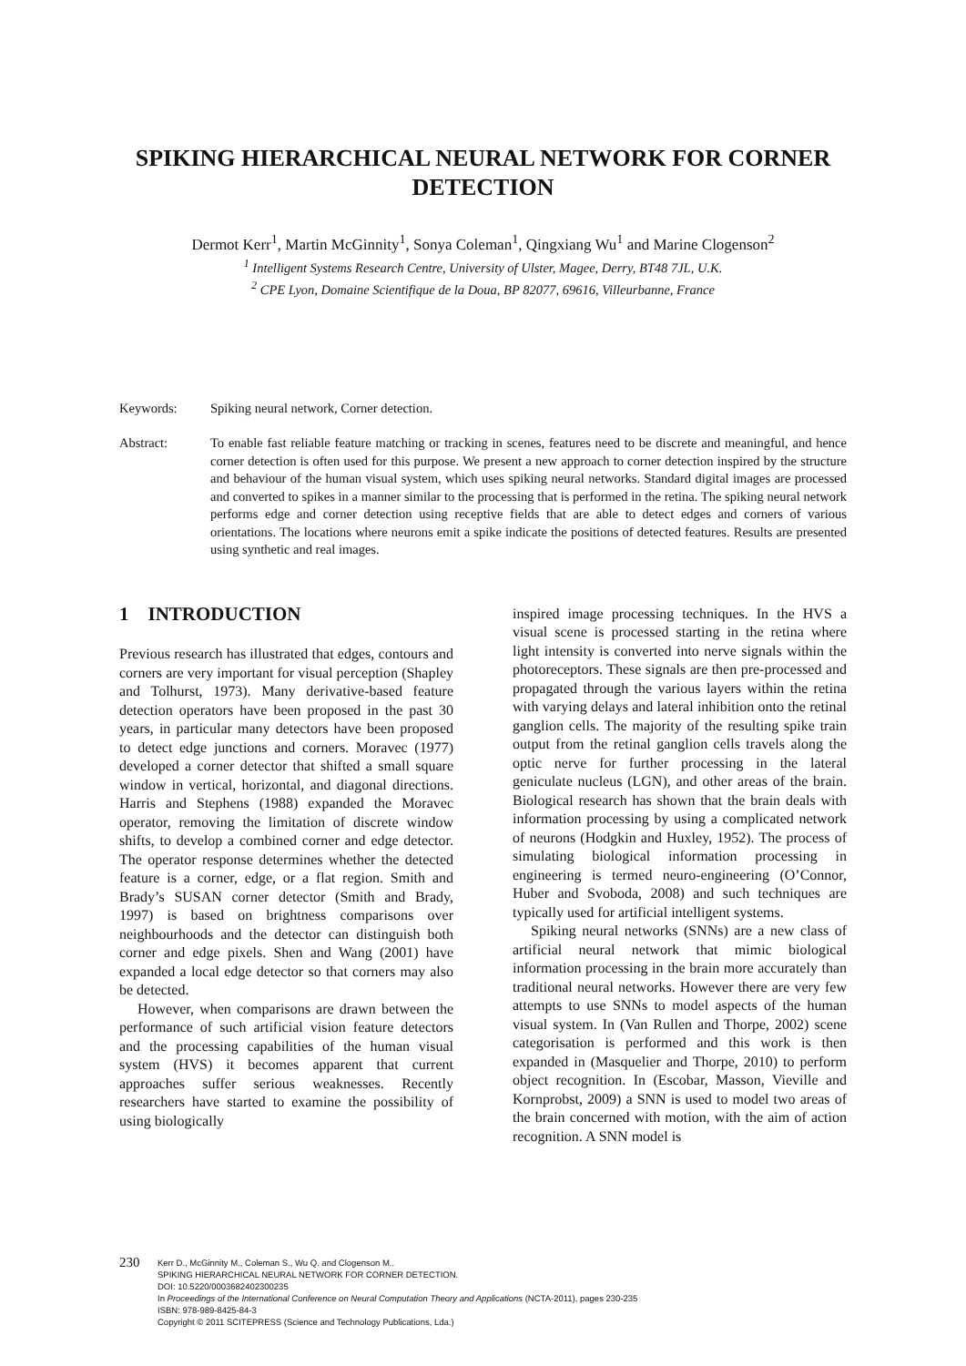SPIKING HIERARCHICAL NEURAL NETWORK FOR CORNER DETECTION
Dermot Kerr<sup>1</sup>, Martin McGinnity<sup>1</sup>, Sonya Coleman<sup>1</sup>, Qingxiang Wu<sup>1</sup> and Marine Clogenson<sup>2</sup>
<sup>1</sup> Intelligent Systems Research Centre, University of Ulster, Magee, Derry, BT48 7JL, U.K.
<sup>2</sup> CPE Lyon, Domaine Scientifique de la Doua, BP 82077, 69616, Villeurbanne, France
Keywords: Spiking neural network, Corner detection.
Abstract: To enable fast reliable feature matching or tracking in scenes, features need to be discrete and meaningful, and hence corner detection is often used for this purpose. We present a new approach to corner detection inspired by the structure and behaviour of the human visual system, which uses spiking neural networks. Standard digital images are processed and converted to spikes in a manner similar to the processing that is performed in the retina. The spiking neural network performs edge and corner detection using receptive fields that are able to detect edges and corners of various orientations. The locations where neurons emit a spike indicate the positions of detected features. Results are presented using synthetic and real images.
1 INTRODUCTION
Previous research has illustrated that edges, contours and corners are very important for visual perception (Shapley and Tolhurst, 1973). Many derivative-based feature detection operators have been proposed in the past 30 years, in particular many detectors have been proposed to detect edge junctions and corners. Moravec (1977) developed a corner detector that shifted a small square window in vertical, horizontal, and diagonal directions. Harris and Stephens (1988) expanded the Moravec operator, removing the limitation of discrete window shifts, to develop a combined corner and edge detector. The operator response determines whether the detected feature is a corner, edge, or a flat region. Smith and Brady’s SUSAN corner detector (Smith and Brady, 1997) is based on brightness comparisons over neighbourhoods and the detector can distinguish both corner and edge pixels. Shen and Wang (2001) have expanded a local edge detector so that corners may also be detected.
However, when comparisons are drawn between the performance of such artificial vision feature detectors and the processing capabilities of the human visual system (HVS) it becomes apparent that current approaches suffer serious weaknesses. Recently researchers have started to examine the possibility of using biologically
inspired image processing techniques. In the HVS a visual scene is processed starting in the retina where light intensity is converted into nerve signals within the photoreceptors. These signals are then pre-processed and propagated through the various layers within the retina with varying delays and lateral inhibition onto the retinal ganglion cells. The majority of the resulting spike train output from the retinal ganglion cells travels along the optic nerve for further processing in the lateral geniculate nucleus (LGN), and other areas of the brain. Biological research has shown that the brain deals with information processing by using a complicated network of neurons (Hodgkin and Huxley, 1952). The process of simulating biological information processing in engineering is termed neuro-engineering (O’Connor, Huber and Svoboda, 2008) and such techniques are typically used for artificial intelligent systems.
Spiking neural networks (SNNs) are a new class of artificial neural network that mimic biological information processing in the brain more accurately than traditional neural networks. However there are very few attempts to use SNNs to model aspects of the human visual system. In (Van Rullen and Thorpe, 2002) scene categorisation is performed and this work is then expanded in (Masquelier and Thorpe, 2010) to perform object recognition. In (Escobar, Masson, Vieville and Kornprobst, 2009) a SNN is used to model two areas of the brain concerned with motion, with the aim of action recognition. A SNN model is
230
Kerr D., McGinnity M., Coleman S., Wu Q. and Clogenson M..
SPIKING HIERARCHICAL NEURAL NETWORK FOR CORNER DETECTION.
DOI: 10.5220/0003682402300235
In Proceedings of the International Conference on Neural Computation Theory and Applications (NCTA-2011), pages 230-235
ISBN: 978-989-8425-84-3
Copyright © 2011 SCITEPRESS (Science and Technology Publications, Lda.)